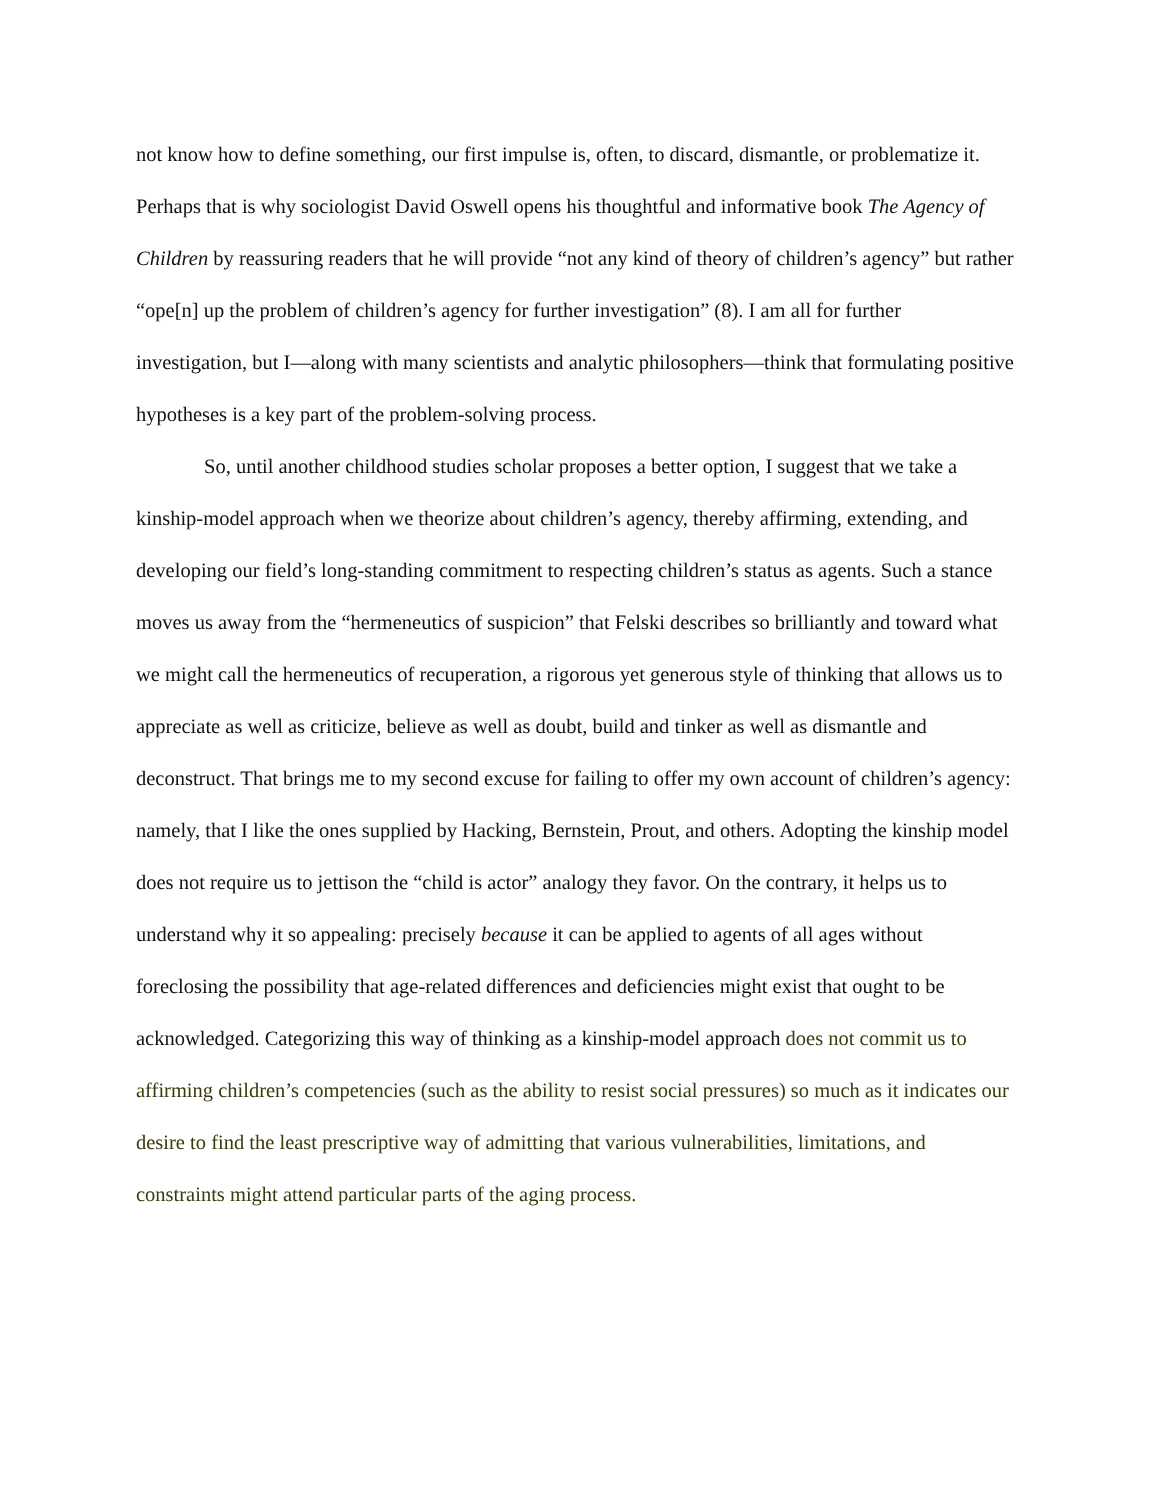not know how to define something, our first impulse is, often, to discard, dismantle, or problematize it. Perhaps that is why sociologist David Oswell opens his thoughtful and informative book The Agency of Children by reassuring readers that he will provide “not any kind of theory of children’s agency” but rather “ope[n] up the problem of children’s agency for further investigation” (8). I am all for further investigation, but I—along with many scientists and analytic philosophers—think that formulating positive hypotheses is a key part of the problem-solving process.
So, until another childhood studies scholar proposes a better option, I suggest that we take a kinship-model approach when we theorize about children’s agency, thereby affirming, extending, and developing our field’s long-standing commitment to respecting children’s status as agents. Such a stance moves us away from the “hermeneutics of suspicion” that Felski describes so brilliantly and toward what we might call the hermeneutics of recuperation, a rigorous yet generous style of thinking that allows us to appreciate as well as criticize, believe as well as doubt, build and tinker as well as dismantle and deconstruct. That brings me to my second excuse for failing to offer my own account of children’s agency: namely, that I like the ones supplied by Hacking, Bernstein, Prout, and others. Adopting the kinship model does not require us to jettison the “child is actor” analogy they favor. On the contrary, it helps us to understand why it so appealing: precisely because it can be applied to agents of all ages without foreclosing the possibility that age-related differences and deficiencies might exist that ought to be acknowledged. Categorizing this way of thinking as a kinship-model approach does not commit us to affirming children’s competencies (such as the ability to resist social pressures) so much as it indicates our desire to find the least prescriptive way of admitting that various vulnerabilities, limitations, and constraints might attend particular parts of the aging process.